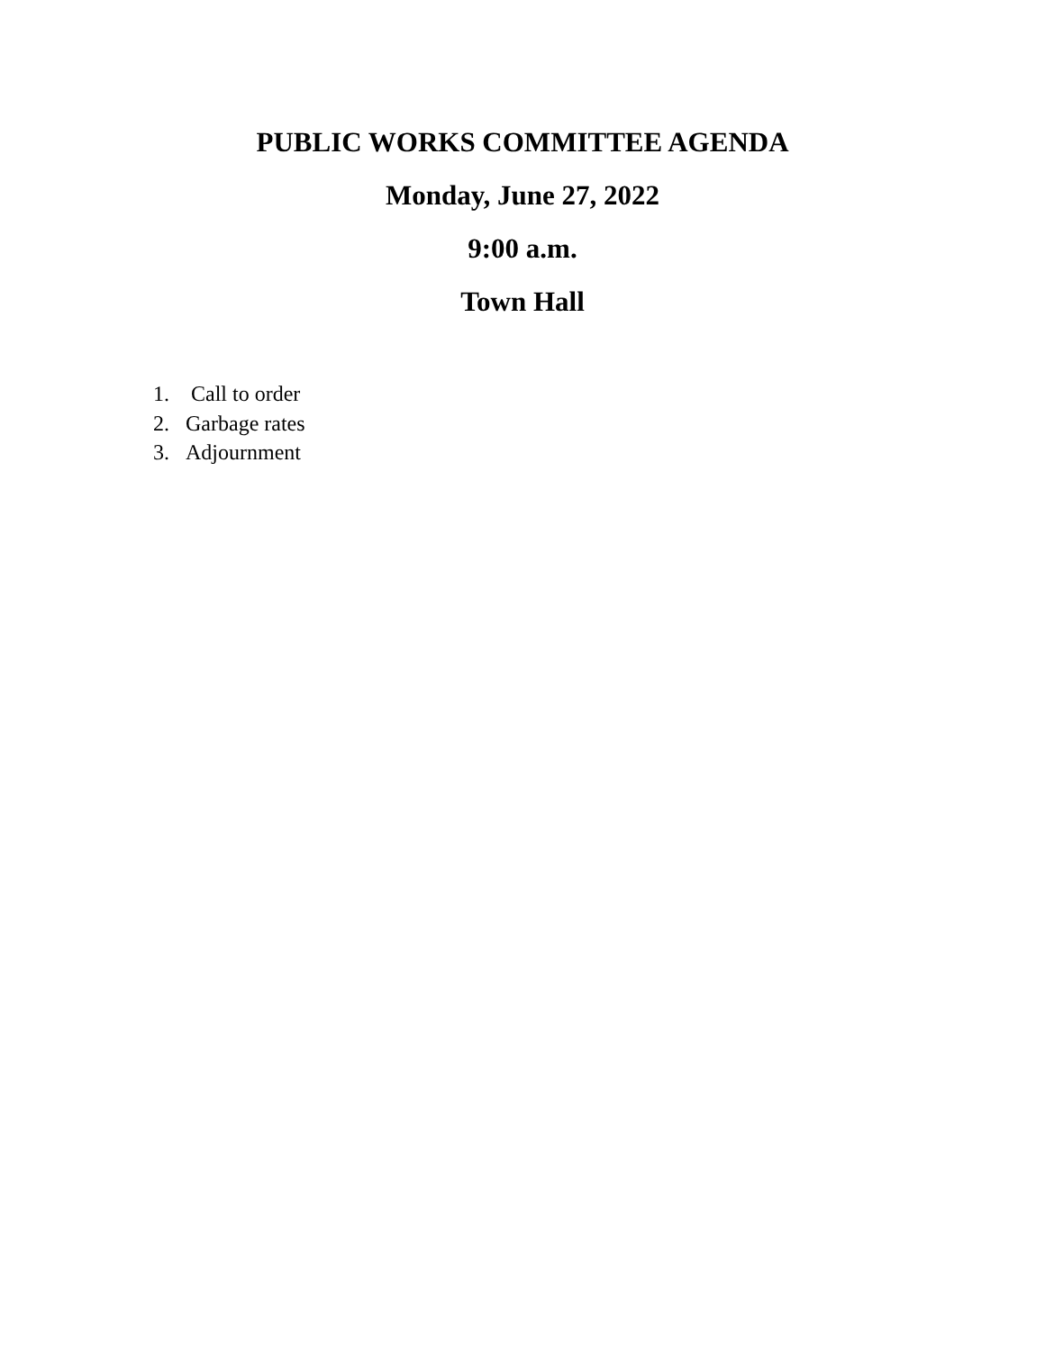PUBLIC WORKS COMMITTEE AGENDA
Monday, June 27, 2022
9:00 a.m.
Town Hall
1. Call to order
2. Garbage rates
3. Adjournment